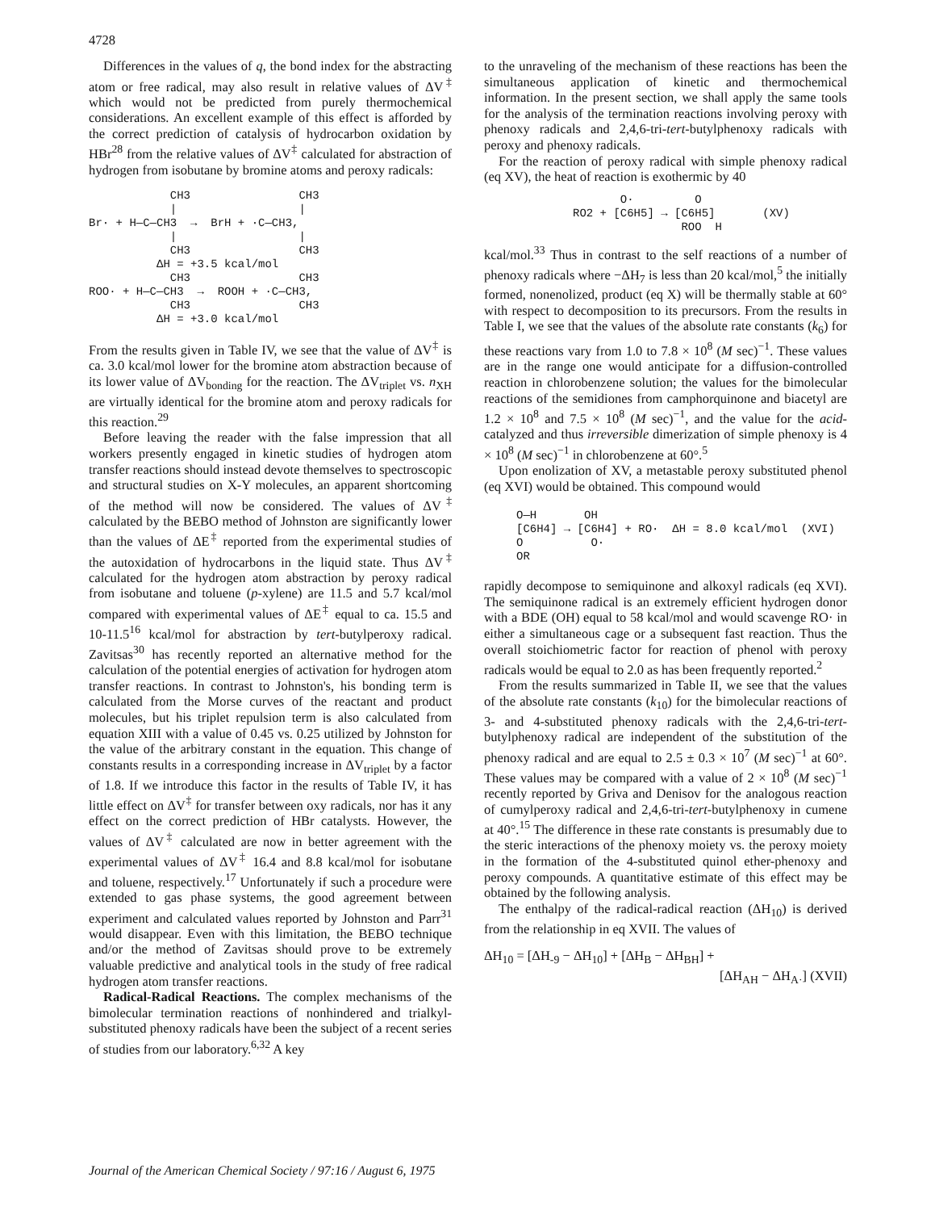4728
Differences in the values of q, the bond index for the abstracting atom or free radical, may also result in relative values of ΔV<sup>‡</sup> which would not be predicted from purely thermochemical considerations. An excellent example of this effect is afforded by the correct prediction of catalysis of hydrocarbon oxidation by HBr<sup>28</sup> from the relative values of ΔV<sup>‡</sup> calculated for abstraction of hydrogen from isobutane by bromine atoms and peroxy radicals:
CH3 CH3 | | Br· + H—C—CH3 → BrH + ·C—CH3, | | CH3 CH3 ΔH = +3.5 kcal/mol CH3 CH3 ROO· + H—C—CH3 → ROOH + ·C—CH3, CH3 CH3 ΔH = +3.0 kcal/mol
From the results given in Table IV, we see that the value of ΔV<sup>‡</sup> is ca. 3.0 kcal/mol lower for the bromine atom abstraction because of its lower value of ΔV<sub>bonding</sub> for the reaction. The ΔV<sub>triplet</sub> vs. n<sub>XH</sub> are virtually identical for the bromine atom and peroxy radicals for this reaction.<sup>29</sup>
Before leaving the reader with the false impression that all workers presently engaged in kinetic studies of hydrogen atom transfer reactions should instead devote themselves to spectroscopic and structural studies on X-Y molecules, an apparent shortcoming of the method will now be considered. The values of ΔV<sup>‡</sup> calculated by the BEBO method of Johnston are significantly lower than the values of ΔE<sup>‡</sup> reported from the experimental studies of the autoxidation of hydrocarbons in the liquid state. Thus ΔV<sup>‡</sup> calculated for the hydrogen atom abstraction by peroxy radical from isobutane and toluene (p-xylene) are 11.5 and 5.7 kcal/mol compared with experimental values of ΔE<sup>‡</sup> equal to ca. 15.5 and 10-11.5<sup>16</sup> kcal/mol for abstraction by tert-butylperoxy radical. Zavitsas<sup>30</sup> has recently reported an alternative method for the calculation of the potential energies of activation for hydrogen atom transfer reactions. In contrast to Johnston's, his bonding term is calculated from the Morse curves of the reactant and product molecules, but his triplet repulsion term is also calculated from equation XIII with a value of 0.45 vs. 0.25 utilized by Johnston for the value of the arbitrary constant in the equation. This change of constants results in a corresponding increase in ΔV<sub>triplet</sub> by a factor of 1.8. If we introduce this factor in the results of Table IV, it has little effect on ΔV<sup>‡</sup> for transfer between oxy radicals, nor has it any effect on the correct prediction of HBr catalysts. However, the values of ΔV<sup>‡</sup> calculated are now in better agreement with the experimental values of ΔV<sup>‡</sup> 16.4 and 8.8 kcal/mol for isobutane and toluene, respectively.<sup>17</sup> Unfortunately if such a procedure were extended to gas phase systems, the good agreement between experiment and calculated values reported by Johnston and Parr<sup>31</sup> would disappear. Even with this limitation, the BEBO technique and/or the method of Zavitsas should prove to be extremely valuable predictive and analytical tools in the study of free radical hydrogen atom transfer reactions.
Radical-Radical Reactions. The complex mechanisms of the bimolecular termination reactions of nonhindered and trialkyl-substituted phenoxy radicals have been the subject of a recent series of studies from our laboratory.<sup>6,32</sup> A key
to the unraveling of the mechanism of these reactions has been the simultaneous application of kinetic and thermochemical information. In the present section, we shall apply the same tools for the analysis of the termination reactions involving peroxy with phenoxy radicals and 2,4,6-tri-tert-butylphenoxy radicals with peroxy and phenoxy radicals.
For the reaction of peroxy radical with simple phenoxy radical (eq XV), the heat of reaction is exothermic by 40
O· O RO2 + [C6H5] → [C6H5] (XV) ROO H
kcal/mol.<sup>33</sup> Thus in contrast to the self reactions of a number of phenoxy radicals where −ΔH<sub>7</sub> is less than 20 kcal/mol,<sup>5</sup> the initially formed, nonenolized, product (eq X) will be thermally stable at 60° with respect to decomposition to its precursors. From the results in Table I, we see that the values of the absolute rate constants (k<sub>6</sub>) for these reactions vary from 1.0 to 7.8 × 10<sup>8</sup> (M sec)<sup>−1</sup>. These values are in the range one would anticipate for a diffusion-controlled reaction in chlorobenzene solution; the values for the bimolecular reactions of the semidiones from camphorquinone and biacetyl are 1.2 × 10<sup>8</sup> and 7.5 × 10<sup>8</sup> (M sec)<sup>−1</sup>, and the value for the acid-catalyzed and thus irreversible dimerization of simple phenoxy is 4 × 10<sup>8</sup> (M sec)<sup>−1</sup> in chlorobenzene at 60°.<sup>5</sup>
Upon enolization of XV, a metastable peroxy substituted phenol (eq XVI) would be obtained. This compound would
O—H OH [C6H4] → [C6H4] + RO· ΔH = 8.0 kcal/mol (XVI) O O· OR
rapidly decompose to semiquinone and alkoxyl radicals (eq XVI). The semiquinone radical is an extremely efficient hydrogen donor with a BDE (OH) equal to 58 kcal/mol and would scavenge RO· in either a simultaneous cage or a subsequent fast reaction. Thus the overall stoichiometric factor for reaction of phenol with peroxy radicals would be equal to 2.0 as has been frequently reported.<sup>2</sup>
From the results summarized in Table II, we see that the values of the absolute rate constants (k<sub>10</sub>) for the bimolecular reactions of 3- and 4-substituted phenoxy radicals with the 2,4,6-tri-tert-butylphenoxy radical are independent of the substitution of the phenoxy radical and are equal to 2.5 ± 0.3 × 10<sup>7</sup> (M sec)<sup>−1</sup> at 60°. These values may be compared with a value of 2 × 10<sup>8</sup> (M sec)<sup>−1</sup> recently reported by Griva and Denisov for the analogous reaction of cumylperoxy radical and 2,4,6-tri-tert-butylphenoxy in cumene at 40°.<sup>15</sup> The difference in these rate constants is presumably due to the steric interactions of the phenoxy moiety vs. the peroxy moiety in the formation of the 4-substituted quinol ether-phenoxy and peroxy compounds. A quantitative estimate of this effect may be obtained by the following analysis.
The enthalpy of the radical-radical reaction (ΔH<sub>10</sub>) is derived from the relationship in eq XVII. The values of
ΔH<sub>10</sub> = [ΔH<sub>-9</sub> − ΔH<sub>10</sub>] + [ΔH<sub>B</sub> − ΔH<sub>BH</sub>] +
[ΔH<sub>AH</sub> − ΔH<sub>A·</sub>] (XVII)
Journal of the American Chemical Society / 97:16 / August 6, 1975